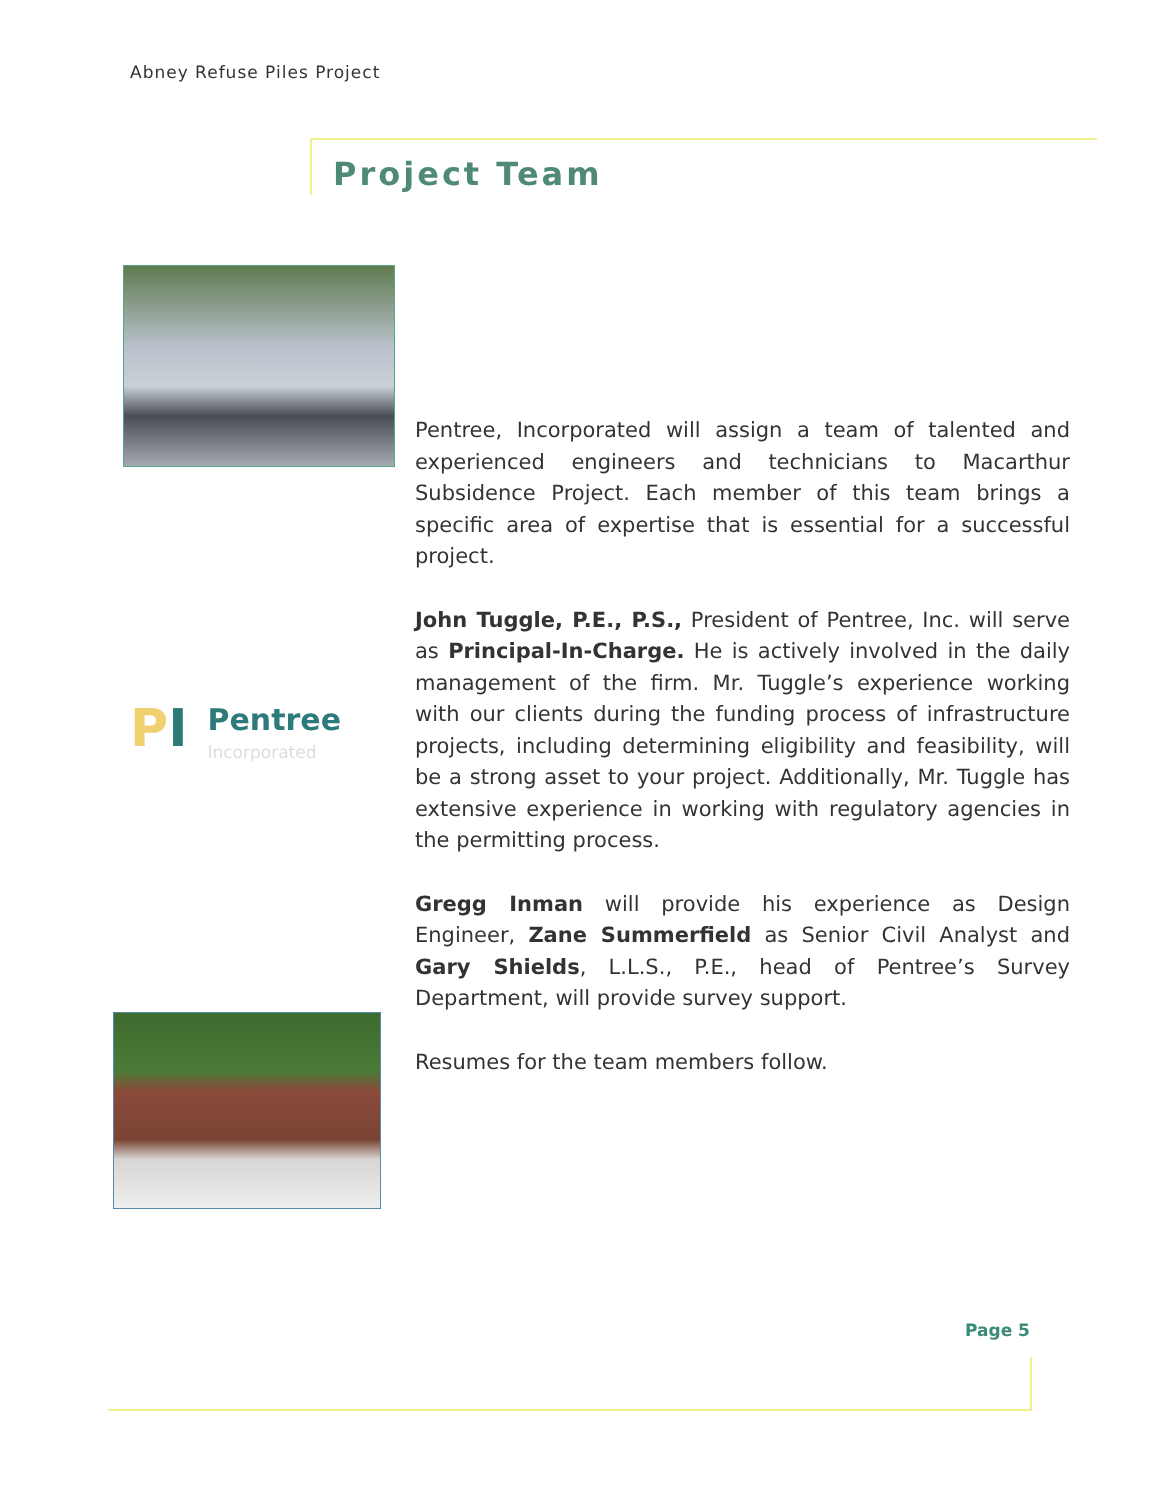Abney Refuse Piles Project
Project Team
PI
Pentree
Incorporated
Pentree, Incorporated will assign a team of talented and experienced engineers and technicians to Macarthur Subsidence Project. Each member of this team brings a specific area of expertise that is essential for a successful project.
John Tuggle, P.E., P.S., President of Pentree, Inc. will serve as Principal-In-Charge. He is actively involved in the daily management of the firm. Mr. Tuggle’s experience working with our clients during the funding process of infrastructure projects, including determining eligibility and feasibility, will be a strong asset to your project. Additionally, Mr. Tuggle has extensive experience in working with regulatory agencies in the permitting process.
Gregg Inman will provide his experience as Design Engineer, Zane Summerfield as Senior Civil Analyst and Gary Shields, L.L.S., P.E., head of Pentree’s Survey Department, will provide survey support.
Resumes for the team members follow.
Page 5